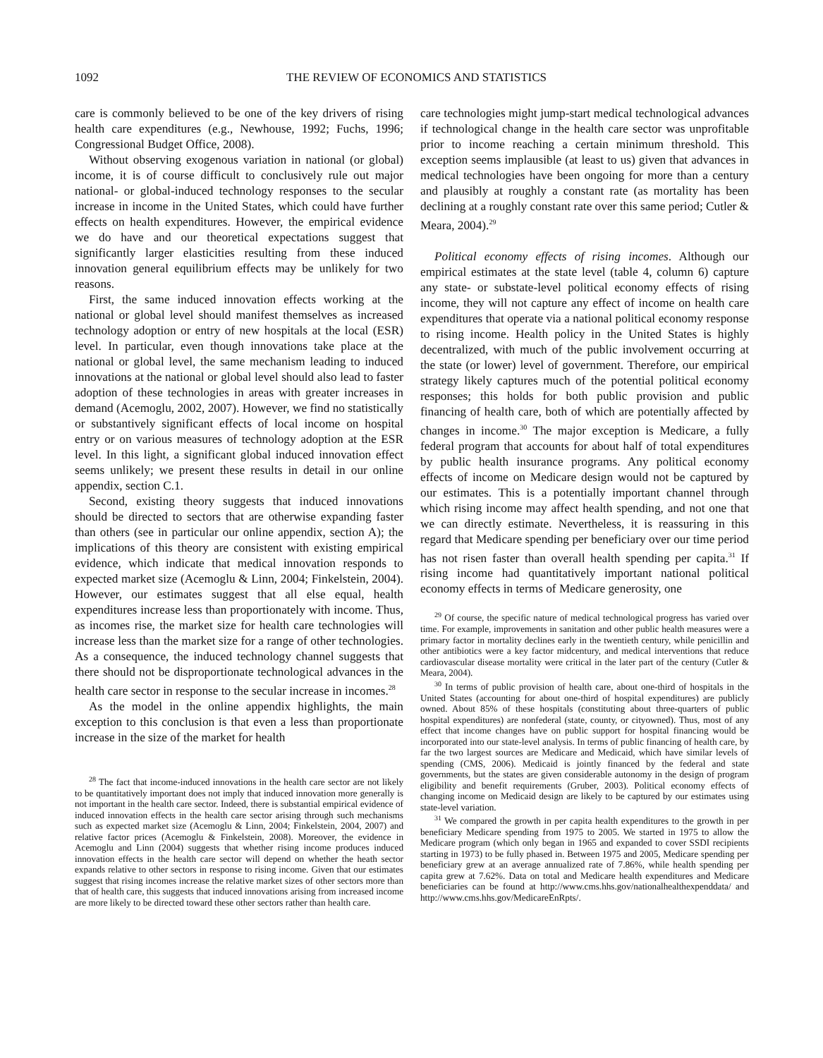1092 THE REVIEW OF ECONOMICS AND STATISTICS
care is commonly believed to be one of the key drivers of rising health care expenditures (e.g., Newhouse, 1992; Fuchs, 1996; Congressional Budget Office, 2008).
Without observing exogenous variation in national (or global) income, it is of course difficult to conclusively rule out major national- or global-induced technology responses to the secular increase in income in the United States, which could have further effects on health expenditures. However, the empirical evidence we do have and our theoretical expectations suggest that significantly larger elasticities resulting from these induced innovation general equilibrium effects may be unlikely for two reasons.
First, the same induced innovation effects working at the national or global level should manifest themselves as increased technology adoption or entry of new hospitals at the local (ESR) level. In particular, even though innovations take place at the national or global level, the same mechanism leading to induced innovations at the national or global level should also lead to faster adoption of these technologies in areas with greater increases in demand (Acemoglu, 2002, 2007). However, we find no statistically or substantively significant effects of local income on hospital entry or on various measures of technology adoption at the ESR level. In this light, a significant global induced innovation effect seems unlikely; we present these results in detail in our online appendix, section C.1.
Second, existing theory suggests that induced innovations should be directed to sectors that are otherwise expanding faster than others (see in particular our online appendix, section A); the implications of this theory are consistent with existing empirical evidence, which indicate that medical innovation responds to expected market size (Acemoglu & Linn, 2004; Finkelstein, 2004). However, our estimates suggest that all else equal, health expenditures increase less than proportionately with income. Thus, as incomes rise, the market size for health care technologies will increase less than the market size for a range of other technologies. As a consequence, the induced technology channel suggests that there should not be disproportionate technological advances in the health care sector in response to the secular increase in incomes.<sup>28</sup>
As the model in the online appendix highlights, the main exception to this conclusion is that even a less than proportionate increase in the size of the market for health
<sup>28</sup> The fact that income-induced innovations in the health care sector are not likely to be quantitatively important does not imply that induced innovation more generally is not important in the health care sector. Indeed, there is substantial empirical evidence of induced innovation effects in the health care sector arising through such mechanisms such as expected market size (Acemoglu & Linn, 2004; Finkelstein, 2004, 2007) and relative factor prices (Acemoglu & Finkelstein, 2008). Moreover, the evidence in Acemoglu and Linn (2004) suggests that whether rising income produces induced innovation effects in the health care sector will depend on whether the heath sector expands relative to other sectors in response to rising income. Given that our estimates suggest that rising incomes increase the relative market sizes of other sectors more than that of health care, this suggests that induced innovations arising from increased income are more likely to be directed toward these other sectors rather than health care.
care technologies might jump-start medical technological advances if technological change in the health care sector was unprofitable prior to income reaching a certain minimum threshold. This exception seems implausible (at least to us) given that advances in medical technologies have been ongoing for more than a century and plausibly at roughly a constant rate (as mortality has been declining at a roughly constant rate over this same period; Cutler & Meara, 2004).<sup>29</sup>
Political economy effects of rising incomes. Although our empirical estimates at the state level (table 4, column 6) capture any state- or substate-level political economy effects of rising income, they will not capture any effect of income on health care expenditures that operate via a national political economy response to rising income. Health policy in the United States is highly decentralized, with much of the public involvement occurring at the state (or lower) level of government. Therefore, our empirical strategy likely captures much of the potential political economy responses; this holds for both public provision and public financing of health care, both of which are potentially affected by changes in income.<sup>30</sup> The major exception is Medicare, a fully federal program that accounts for about half of total expenditures by public health insurance programs. Any political economy effects of income on Medicare design would not be captured by our estimates. This is a potentially important channel through which rising income may affect health spending, and not one that we can directly estimate. Nevertheless, it is reassuring in this regard that Medicare spending per beneficiary over our time period has not risen faster than overall health spending per capita.<sup>31</sup> If rising income had quantitatively important national political economy effects in terms of Medicare generosity, one
<sup>29</sup> Of course, the specific nature of medical technological progress has varied over time. For example, improvements in sanitation and other public health measures were a primary factor in mortality declines early in the twentieth century, while penicillin and other antibiotics were a key factor midcentury, and medical interventions that reduce cardiovascular disease mortality were critical in the later part of the century (Cutler & Meara, 2004).
<sup>30</sup> In terms of public provision of health care, about one-third of hospitals in the United States (accounting for about one-third of hospital expenditures) are publicly owned. About 85% of these hospitals (constituting about three-quarters of public hospital expenditures) are nonfederal (state, county, or cityowned). Thus, most of any effect that income changes have on public support for hospital financing would be incorporated into our state-level analysis. In terms of public financing of health care, by far the two largest sources are Medicare and Medicaid, which have similar levels of spending (CMS, 2006). Medicaid is jointly financed by the federal and state governments, but the states are given considerable autonomy in the design of program eligibility and benefit requirements (Gruber, 2003). Political economy effects of changing income on Medicaid design are likely to be captured by our estimates using state-level variation.
<sup>31</sup> We compared the growth in per capita health expenditures to the growth in per beneficiary Medicare spending from 1975 to 2005. We started in 1975 to allow the Medicare program (which only began in 1965 and expanded to cover SSDI recipients starting in 1973) to be fully phased in. Between 1975 and 2005, Medicare spending per beneficiary grew at an average annualized rate of 7.86%, while health spending per capita grew at 7.62%. Data on total and Medicare health expenditures and Medicare beneficiaries can be found at http://www.cms.hhs.gov/nationalhealthexpenddata/ and http://www.cms.hhs.gov/MedicareEnRpts/.